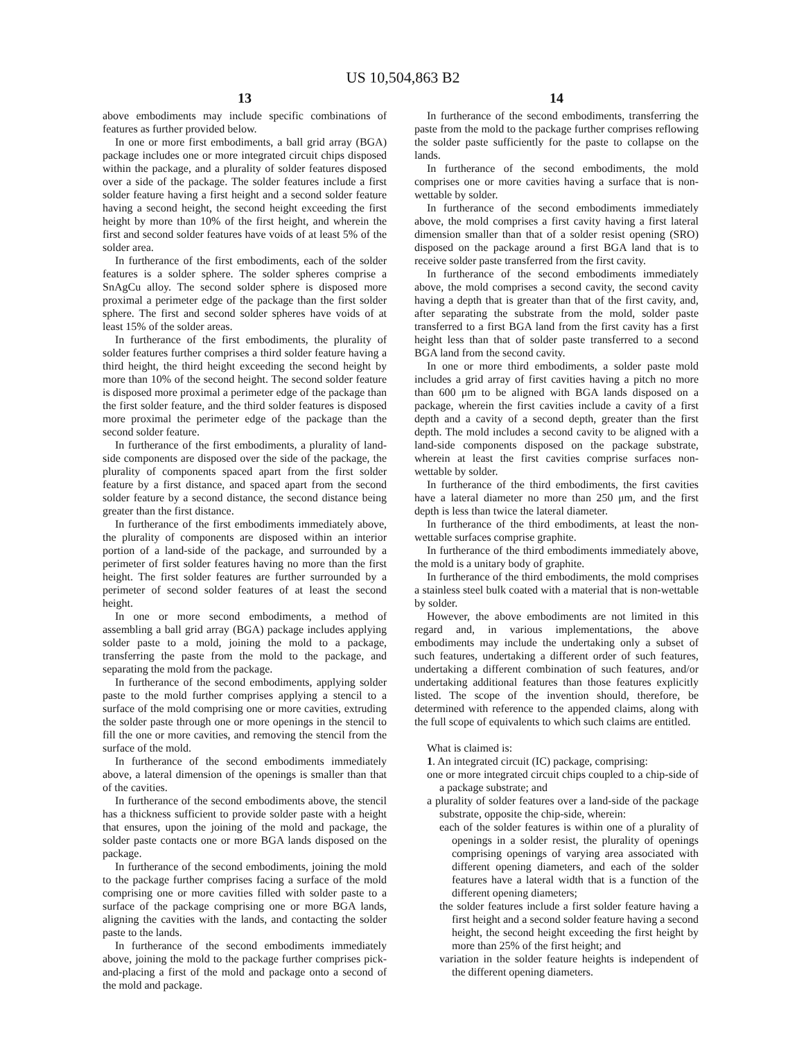US 10,504,863 B2
13
above embodiments may include specific combinations of features as further provided below.
In one or more first embodiments, a ball grid array (BGA) package includes one or more integrated circuit chips disposed within the package, and a plurality of solder features disposed over a side of the package. The solder features include a first solder feature having a first height and a second solder feature having a second height, the second height exceeding the first height by more than 10% of the first height, and wherein the first and second solder features have voids of at least 5% of the solder area.
In furtherance of the first embodiments, each of the solder features is a solder sphere. The solder spheres comprise a SnAgCu alloy. The second solder sphere is disposed more proximal a perimeter edge of the package than the first solder sphere. The first and second solder spheres have voids of at least 15% of the solder areas.
In furtherance of the first embodiments, the plurality of solder features further comprises a third solder feature having a third height, the third height exceeding the second height by more than 10% of the second height. The second solder feature is disposed more proximal a perimeter edge of the package than the first solder feature, and the third solder features is disposed more proximal the perimeter edge of the package than the second solder feature.
In furtherance of the first embodiments, a plurality of land-side components are disposed over the side of the package, the plurality of components spaced apart from the first solder feature by a first distance, and spaced apart from the second solder feature by a second distance, the second distance being greater than the first distance.
In furtherance of the first embodiments immediately above, the plurality of components are disposed within an interior portion of a land-side of the package, and surrounded by a perimeter of first solder features having no more than the first height. The first solder features are further surrounded by a perimeter of second solder features of at least the second height.
In one or more second embodiments, a method of assembling a ball grid array (BGA) package includes applying solder paste to a mold, joining the mold to a package, transferring the paste from the mold to the package, and separating the mold from the package.
In furtherance of the second embodiments, applying solder paste to the mold further comprises applying a stencil to a surface of the mold comprising one or more cavities, extruding the solder paste through one or more openings in the stencil to fill the one or more cavities, and removing the stencil from the surface of the mold.
In furtherance of the second embodiments immediately above, a lateral dimension of the openings is smaller than that of the cavities.
In furtherance of the second embodiments above, the stencil has a thickness sufficient to provide solder paste with a height that ensures, upon the joining of the mold and package, the solder paste contacts one or more BGA lands disposed on the package.
In furtherance of the second embodiments, joining the mold to the package further comprises facing a surface of the mold comprising one or more cavities filled with solder paste to a surface of the package comprising one or more BGA lands, aligning the cavities with the lands, and contacting the solder paste to the lands.
In furtherance of the second embodiments immediately above, joining the mold to the package further comprises pick-and-placing a first of the mold and package onto a second of the mold and package.
14
In furtherance of the second embodiments, transferring the paste from the mold to the package further comprises reflowing the solder paste sufficiently for the paste to collapse on the lands.
In furtherance of the second embodiments, the mold comprises one or more cavities having a surface that is non-wettable by solder.
In furtherance of the second embodiments immediately above, the mold comprises a first cavity having a first lateral dimension smaller than that of a solder resist opening (SRO) disposed on the package around a first BGA land that is to receive solder paste transferred from the first cavity.
In furtherance of the second embodiments immediately above, the mold comprises a second cavity, the second cavity having a depth that is greater than that of the first cavity, and, after separating the substrate from the mold, solder paste transferred to a first BGA land from the first cavity has a first height less than that of solder paste transferred to a second BGA land from the second cavity.
In one or more third embodiments, a solder paste mold includes a grid array of first cavities having a pitch no more than 600 μm to be aligned with BGA lands disposed on a package, wherein the first cavities include a cavity of a first depth and a cavity of a second depth, greater than the first depth. The mold includes a second cavity to be aligned with a land-side components disposed on the package substrate, wherein at least the first cavities comprise surfaces non-wettable by solder.
In furtherance of the third embodiments, the first cavities have a lateral diameter no more than 250 μm, and the first depth is less than twice the lateral diameter.
In furtherance of the third embodiments, at least the non-wettable surfaces comprise graphite.
In furtherance of the third embodiments immediately above, the mold is a unitary body of graphite.
In furtherance of the third embodiments, the mold comprises a stainless steel bulk coated with a material that is non-wettable by solder.
However, the above embodiments are not limited in this regard and, in various implementations, the above embodiments may include the undertaking only a subset of such features, undertaking a different order of such features, undertaking a different combination of such features, and/or undertaking additional features than those features explicitly listed. The scope of the invention should, therefore, be determined with reference to the appended claims, along with the full scope of equivalents to which such claims are entitled.
What is claimed is:
1. An integrated circuit (IC) package, comprising:
one or more integrated circuit chips coupled to a chip-side of a package substrate; and
a plurality of solder features over a land-side of the package substrate, opposite the chip-side, wherein:
each of the solder features is within one of a plurality of openings in a solder resist, the plurality of openings comprising openings of varying area associated with different opening diameters, and each of the solder features have a lateral width that is a function of the different opening diameters;
the solder features include a first solder feature having a first height and a second solder feature having a second height, the second height exceeding the first height by more than 25% of the first height; and
variation in the solder feature heights is independent of the different opening diameters.